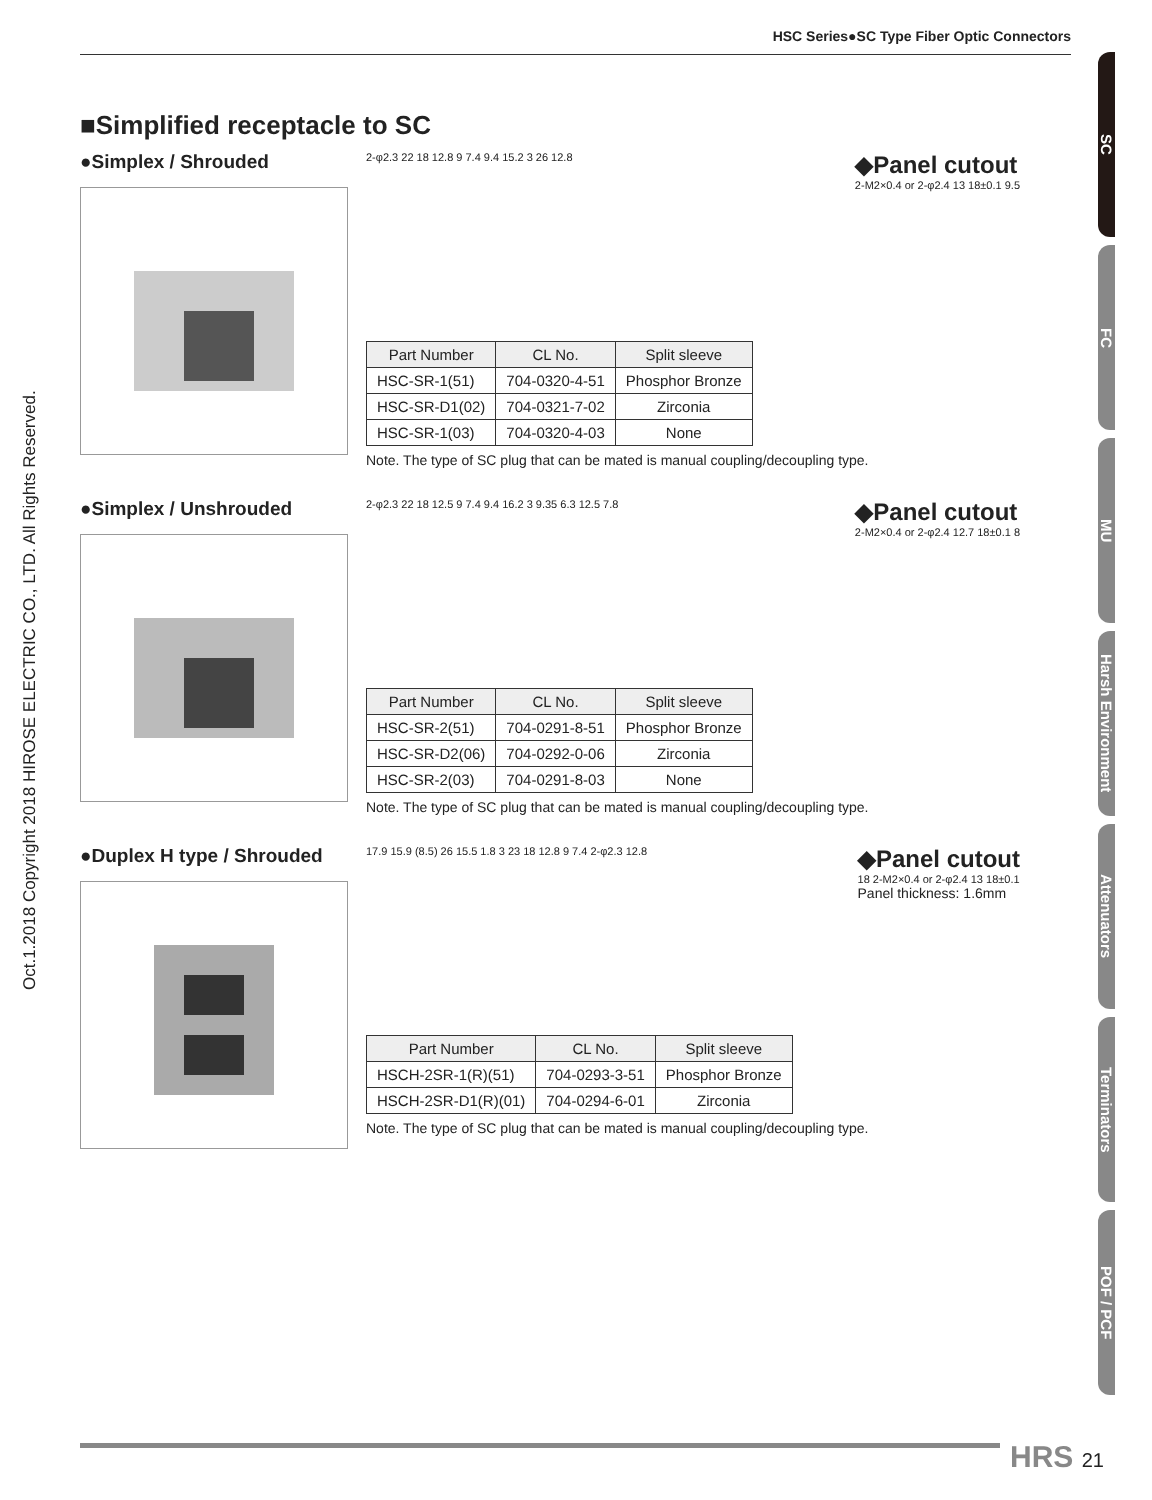HSC Series●SC Type Fiber Optic Connectors
Oct.1.2018 Copyright 2018 HIROSE ELECTRIC CO., LTD. All Rights Reserved.
SC
FC
MU
Harsh Environment
Attenuators
Terminators
POF / PCF
■Simplified receptacle to SC
●Simplex / Shrouded
2-φ2.3 22 18 12.8 9 7.4 9.4 15.2 3 26 12.8
◆Panel cutout
2-M2×0.4 or 2-φ2.4 13 18±0.1 9.5
| Part Number | CL No. | Split sleeve |
| --- | --- | --- |
| HSC-SR-1(51) | 704-0320-4-51 | Phosphor Bronze |
| HSC-SR-D1(02) | 704-0321-7-02 | Zirconia |
| HSC-SR-1(03) | 704-0320-4-03 | None |
Note. The type of SC plug that can be mated is manual coupling/decoupling type.
●Simplex / Unshrouded
2-φ2.3 22 18 12.5 9 7.4 9.4 16.2 3 9.35 6.3 12.5 7.8
◆Panel cutout
2-M2×0.4 or 2-φ2.4 12.7 18±0.1 8
| Part Number | CL No. | Split sleeve |
| --- | --- | --- |
| HSC-SR-2(51) | 704-0291-8-51 | Phosphor Bronze |
| HSC-SR-D2(06) | 704-0292-0-06 | Zirconia |
| HSC-SR-2(03) | 704-0291-8-03 | None |
Note. The type of SC plug that can be mated is manual coupling/decoupling type.
●Duplex H type / Shrouded
17.9 15.9 (8.5) 26 15.5 1.8 3 23 18 12.8 9 7.4 2-φ2.3 12.8
◆Panel cutout
18 2-M2×0.4 or 2-φ2.4 13 18±0.1
Panel thickness: 1.6mm
| Part Number | CL No. | Split sleeve |
| --- | --- | --- |
| HSCH-2SR-1(R)(51) | 704-0293-3-51 | Phosphor Bronze |
| HSCH-2SR-D1(R)(01) | 704-0294-6-01 | Zirconia |
Note. The type of SC plug that can be mated is manual coupling/decoupling type.
HRS 21